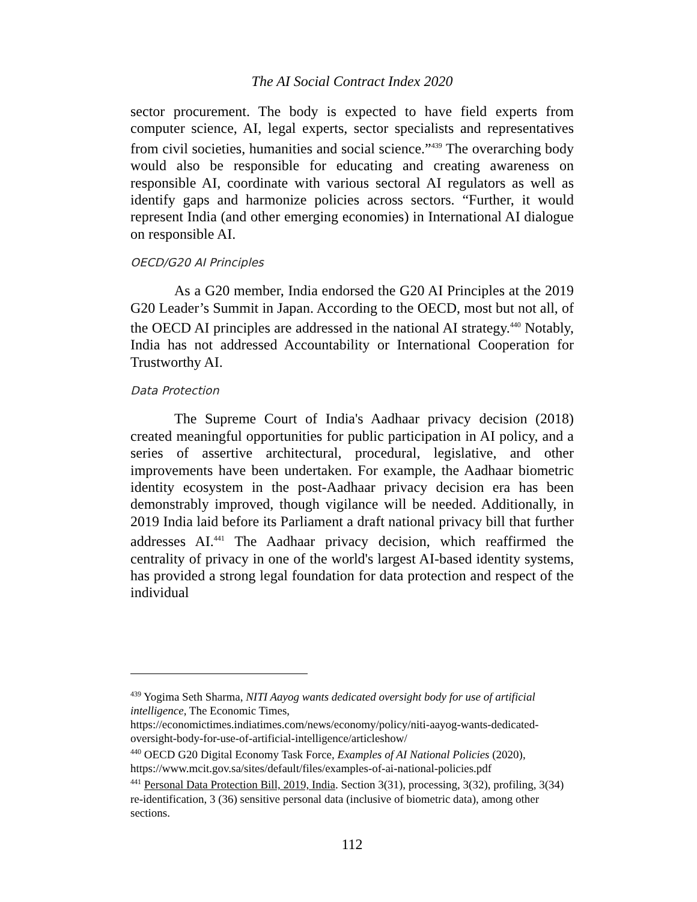The AI Social Contract Index 2020
sector procurement. The body is expected to have field experts from computer science, AI, legal experts, sector specialists and representatives from civil societies, humanities and social science.”<sup>439</sup> The overarching body would also be responsible for educating and creating awareness on responsible AI, coordinate with various sectoral AI regulators as well as identify gaps and harmonize policies across sectors. “Further, it would represent India (and other emerging economies) in International AI dialogue on responsible AI.
OECD/G20 AI Principles
As a G20 member, India endorsed the G20 AI Principles at the 2019 G20 Leader’s Summit in Japan. According to the OECD, most but not all, of the OECD AI principles are addressed in the national AI strategy.<sup>440</sup> Notably, India has not addressed Accountability or International Cooperation for Trustworthy AI.
Data Protection
The Supreme Court of India's Aadhaar privacy decision (2018) created meaningful opportunities for public participation in AI policy, and a series of assertive architectural, procedural, legislative, and other improvements have been undertaken. For example, the Aadhaar biometric identity ecosystem in the post-Aadhaar privacy decision era has been demonstrably improved, though vigilance will be needed. Additionally, in 2019 India laid before its Parliament a draft national privacy bill that further addresses AI.<sup>441</sup> The Aadhaar privacy decision, which reaffirmed the centrality of privacy in one of the world's largest AI-based identity systems, has provided a strong legal foundation for data protection and respect of the individual
<sup>439</sup> Yogima Seth Sharma, NITI Aayog wants dedicated oversight body for use of artificial intelligence, The Economic Times, https://economictimes.indiatimes.com/news/economy/policy/niti-aayog-wants-dedicated-oversight-body-for-use-of-artificial-intelligence/articleshow/
<sup>440</sup> OECD G20 Digital Economy Task Force, Examples of AI National Policies (2020), https://www.mcit.gov.sa/sites/default/files/examples-of-ai-national-policies.pdf
<sup>441</sup> Personal Data Protection Bill, 2019, India. Section 3(31), processing, 3(32), profiling, 3(34) re-identification, 3 (36) sensitive personal data (inclusive of biometric data), among other sections.
112